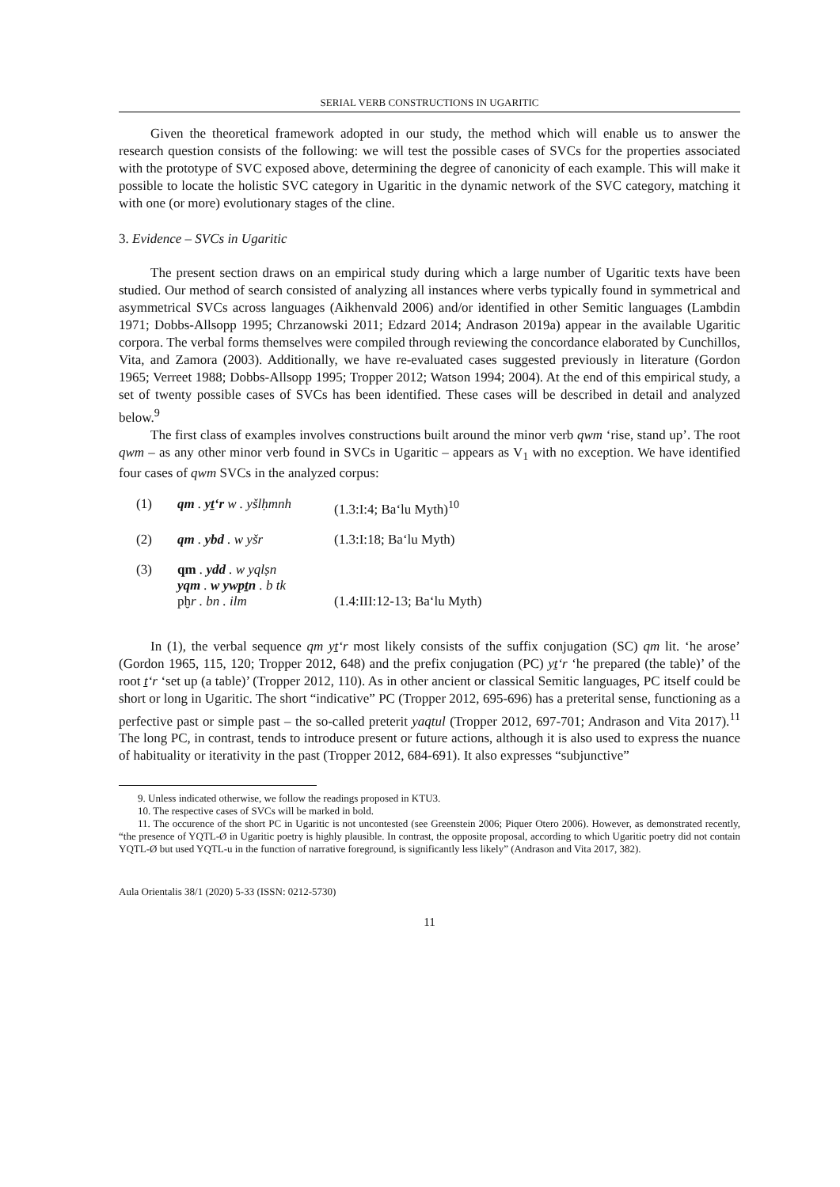SERIAL VERB CONSTRUCTIONS IN UGARITIC
Given the theoretical framework adopted in our study, the method which will enable us to answer the research question consists of the following: we will test the possible cases of SVCs for the properties associated with the prototype of SVC exposed above, determining the degree of canonicity of each example. This will make it possible to locate the holistic SVC category in Ugaritic in the dynamic network of the SVC category, matching it with one (or more) evolutionary stages of the cline.
3. Evidence – SVCs in Ugaritic
The present section draws on an empirical study during which a large number of Ugaritic texts have been studied. Our method of search consisted of analyzing all instances where verbs typically found in symmetrical and asymmetrical SVCs across languages (Aikhenvald 2006) and/or identified in other Semitic languages (Lambdin 1971; Dobbs-Allsopp 1995; Chrzanowski 2011; Edzard 2014; Andrason 2019a) appear in the available Ugaritic corpora. The verbal forms themselves were compiled through reviewing the concordance elaborated by Cunchillos, Vita, and Zamora (2003). Additionally, we have re-evaluated cases suggested previously in literature (Gordon 1965; Verreet 1988; Dobbs-Allsopp 1995; Tropper 2012; Watson 1994; 2004). At the end of this empirical study, a set of twenty possible cases of SVCs has been identified. These cases will be described in detail and analyzed below.<sup>9</sup>
The first class of examples involves constructions built around the minor verb qwm ‘rise, stand up’. The root qwm – as any other minor verb found in SVCs in Ugaritic – appears as V<sub>1</sub> with no exception. We have identified four cases of qwm SVCs in the analyzed corpus:
| (1) | qm . yṯʻr w . yšlḥmnh | (1.3:I:4; Baʻlu Myth)<sup>10</sup> |
| (2) | qm . ybd . w yšr | (1.3:I:18; Baʻlu Myth) |
| (3) | qm . ydd . w yqlṣn yqm . w ywpṯn . b tk pḫ r . bn . ilm | (1.4:III:12-13; Baʻlu Myth) |
In (1), the verbal sequence qm yṯʻr most likely consists of the suffix conjugation (SC) qm lit. ‘he arose’ (Gordon 1965, 115, 120; Tropper 2012, 648) and the prefix conjugation (PC) yṯʻr ‘he prepared (the table)’ of the root ṯʻr ‘set up (a table)’ (Tropper 2012, 110). As in other ancient or classical Semitic languages, PC itself could be short or long in Ugaritic. The short “indicative” PC (Tropper 2012, 695-696) has a preterital sense, functioning as a perfective past or simple past – the so-called preterit yaqtul (Tropper 2012, 697-701; Andrason and Vita 2017).<sup>11</sup> The long PC, in contrast, tends to introduce present or future actions, although it is also used to express the nuance of habituality or iterativity in the past (Tropper 2012, 684-691). It also expresses “subjunctive”
9. Unless indicated otherwise, we follow the readings proposed in KTU3.
10. The respective cases of SVCs will be marked in bold.
11. The occurence of the short PC in Ugaritic is not uncontested (see Greenstein 2006; Piquer Otero 2006). However, as demonstrated recently, “the presence of YQTL-Ø in Ugaritic poetry is highly plausible. In contrast, the opposite proposal, according to which Ugaritic poetry did not contain YQTL-Ø but used YQTL-u in the function of narrative foreground, is significantly less likely” (Andrason and Vita 2017, 382).
Aula Orientalis 38/1 (2020) 5-33 (ISSN: 0212-5730)
11